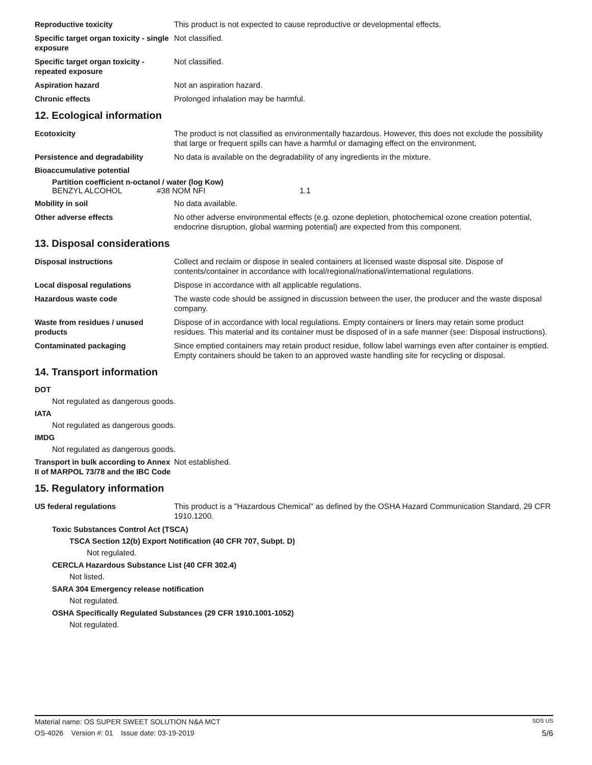Reproductive toxicity This product is not expected to cause reproductive or developmental effects.
Specific target organ toxicity - single exposure
Not classified.
Specific target organ toxicity - repeated exposure
Not classified.
Aspiration hazard Not an aspiration hazard.
Chronic effects Prolonged inhalation may be harmful.
12. Ecological information
Ecotoxicity The product is not classified as environmentally hazardous. However, this does not exclude the possibility that large or frequent spills can have a harmful or damaging effect on the environment.
Persistence and degradability No data is available on the degradability of any ingredients in the mixture.
Bioaccumulative potential
Partition coefficient n-octanol / water (log Kow)
| BENZYL ALCOHOL | #38 NOM NFI | 1.1 |
Mobility in soil No data available.
Other adverse effects No other adverse environmental effects (e.g. ozone depletion, photochemical ozone creation potential, endocrine disruption, global warming potential) are expected from this component.
13. Disposal considerations
Disposal instructions Collect and reclaim or dispose in sealed containers at licensed waste disposal site. Dispose of contents/container in accordance with local/regional/national/international regulations.
Local disposal regulations Dispose in accordance with all applicable regulations.
Hazardous waste code The waste code should be assigned in discussion between the user, the producer and the waste disposal company.
Waste from residues / unused products
Dispose of in accordance with local regulations. Empty containers or liners may retain some product residues. This material and its container must be disposed of in a safe manner (see: Disposal instructions).
Contaminated packaging Since emptied containers may retain product residue, follow label warnings even after container is emptied. Empty containers should be taken to an approved waste handling site for recycling or disposal.
14. Transport information
DOT
Not regulated as dangerous goods.
IATA
Not regulated as dangerous goods.
IMDG
Not regulated as dangerous goods.
Transport in bulk according to Annex II of MARPOL 73/78 and the IBC Code
Not established.
15. Regulatory information
US federal regulations This product is a "Hazardous Chemical" as defined by the OSHA Hazard Communication Standard, 29 CFR 1910.1200.
Toxic Substances Control Act (TSCA)
TSCA Section 12(b) Export Notification (40 CFR 707, Subpt. D)
Not regulated.
CERCLA Hazardous Substance List (40 CFR 302.4)
Not listed.
SARA 304 Emergency release notification
Not regulated.
OSHA Specifically Regulated Substances (29 CFR 1910.1001-1052)
Not regulated.
Material name: OS SUPER SWEET SOLUTION N&A MCT SDS US
OS-4026 Version #: 01 Issue date: 03-19-2019 5/6